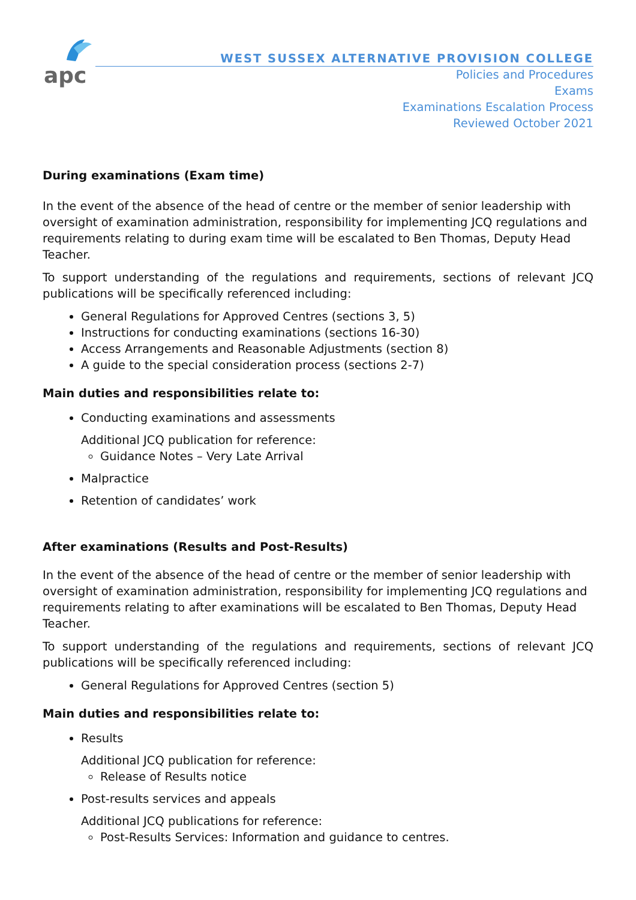apc
WEST SUSSEX ALTERNATIVE PROVISION COLLEGE
Policies and Procedures
Exams
Examinations Escalation Process
Reviewed October 2021
During examinations (Exam time)
In the event of the absence of the head of centre or the member of senior leadership with oversight of examination administration, responsibility for implementing JCQ regulations and requirements relating to during exam time will be escalated to Ben Thomas, Deputy Head Teacher.
To support understanding of the regulations and requirements, sections of relevant JCQ publications will be specifically referenced including:
General Regulations for Approved Centres (sections 3, 5)
Instructions for conducting examinations (sections 16-30)
Access Arrangements and Reasonable Adjustments (section 8)
A guide to the special consideration process (sections 2-7)
Main duties and responsibilities relate to:
Conducting examinations and assessments
Additional JCQ publication for reference:
Guidance Notes – Very Late Arrival
Malpractice
Retention of candidates’ work
After examinations (Results and Post-Results)
In the event of the absence of the head of centre or the member of senior leadership with oversight of examination administration, responsibility for implementing JCQ regulations and requirements relating to after examinations will be escalated to Ben Thomas, Deputy Head Teacher.
To support understanding of the regulations and requirements, sections of relevant JCQ publications will be specifically referenced including:
General Regulations for Approved Centres (section 5)
Main duties and responsibilities relate to:
Results
Additional JCQ publication for reference:
Release of Results notice
Post-results services and appeals
Additional JCQ publications for reference:
Post-Results Services: Information and guidance to centres.